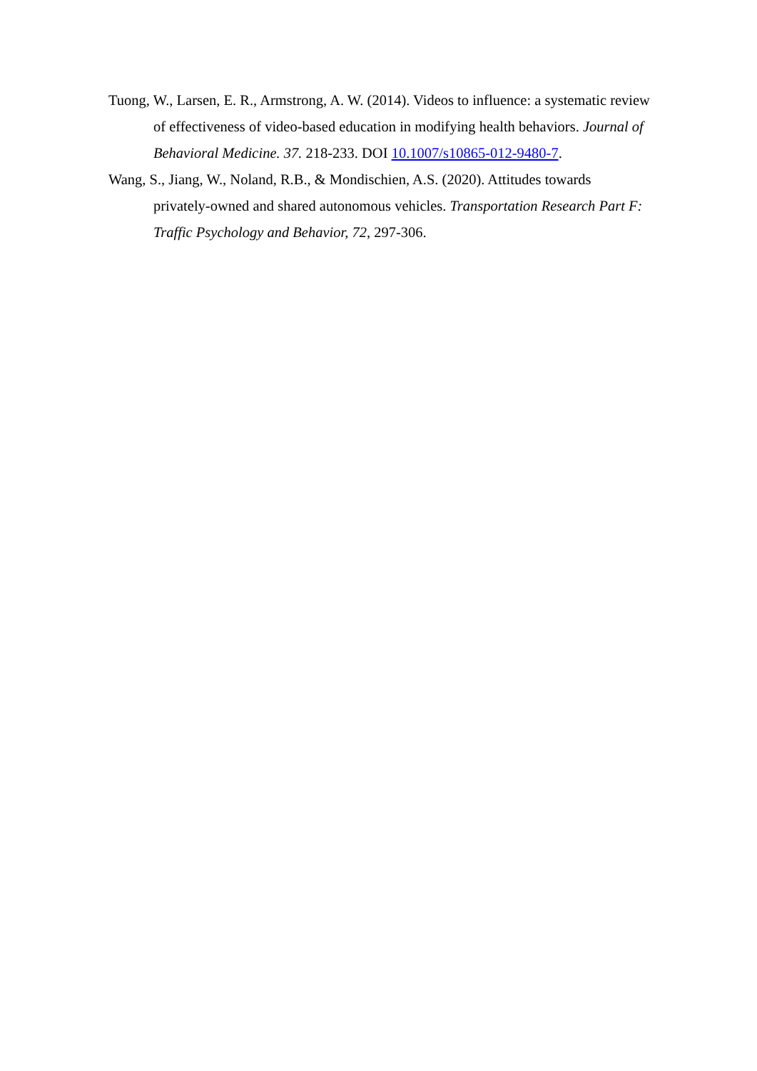Tuong, W., Larsen, E. R., Armstrong, A. W. (2014). Videos to influence: a systematic review of effectiveness of video-based education in modifying health behaviors. Journal of Behavioral Medicine. 37. 218-233. DOI 10.1007/s10865-012-9480-7.
Wang, S., Jiang, W., Noland, R.B., & Mondischien, A.S. (2020). Attitudes towards privately-owned and shared autonomous vehicles. Transportation Research Part F: Traffic Psychology and Behavior, 72, 297-306.